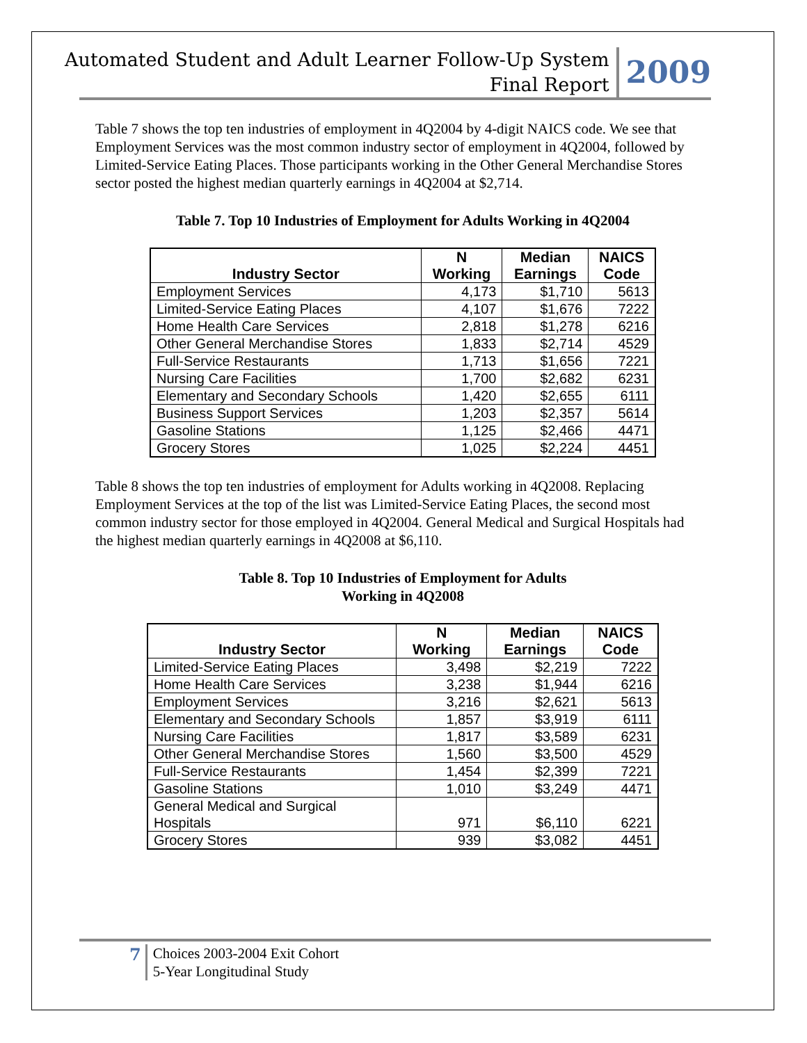Automated Student and Adult Learner Follow-Up System
Final Report
2009
Table 7 shows the top ten industries of employment in 4Q2004 by 4-digit NAICS code. We see that Employment Services was the most common industry sector of employment in 4Q2004, followed by Limited-Service Eating Places. Those participants working in the Other General Merchandise Stores sector posted the highest median quarterly earnings in 4Q2004 at $2,714.
Table 7. Top 10 Industries of Employment for Adults Working in 4Q2004
| Industry Sector | N Working | Median Earnings | NAICS Code |
| --- | --- | --- | --- |
| Employment Services | 4,173 | $1,710 | 5613 |
| Limited-Service Eating Places | 4,107 | $1,676 | 7222 |
| Home Health Care Services | 2,818 | $1,278 | 6216 |
| Other General Merchandise Stores | 1,833 | $2,714 | 4529 |
| Full-Service Restaurants | 1,713 | $1,656 | 7221 |
| Nursing Care Facilities | 1,700 | $2,682 | 6231 |
| Elementary and Secondary Schools | 1,420 | $2,655 | 6111 |
| Business Support Services | 1,203 | $2,357 | 5614 |
| Gasoline Stations | 1,125 | $2,466 | 4471 |
| Grocery Stores | 1,025 | $2,224 | 4451 |
Table 8 shows the top ten industries of employment for Adults working in 4Q2008. Replacing Employment Services at the top of the list was Limited-Service Eating Places, the second most common industry sector for those employed in 4Q2004. General Medical and Surgical Hospitals had the highest median quarterly earnings in 4Q2008 at $6,110.
Table 8. Top 10 Industries of Employment for Adults
Working in 4Q2008
| Industry Sector | N Working | Median Earnings | NAICS Code |
| --- | --- | --- | --- |
| Limited-Service Eating Places | 3,498 | $2,219 | 7222 |
| Home Health Care Services | 3,238 | $1,944 | 6216 |
| Employment Services | 3,216 | $2,621 | 5613 |
| Elementary and Secondary Schools | 1,857 | $3,919 | 6111 |
| Nursing Care Facilities | 1,817 | $3,589 | 6231 |
| Other General Merchandise Stores | 1,560 | $3,500 | 4529 |
| Full-Service Restaurants | 1,454 | $2,399 | 7221 |
| Gasoline Stations | 1,010 | $3,249 | 4471 |
| General Medical and Surgical Hospitals | 971 | $6,110 | 6221 |
| Grocery Stores | 939 | $3,082 | 4451 |
7
Choices 2003-2004 Exit Cohort
5-Year Longitudinal Study